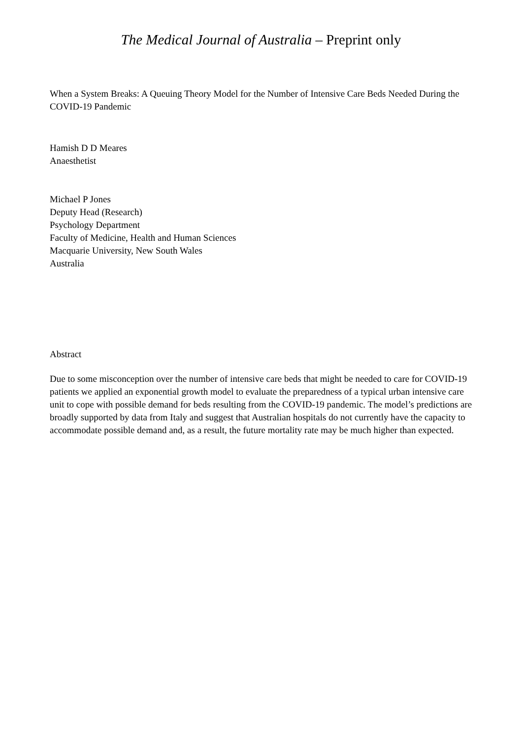The Medical Journal of Australia – Preprint only
When a System Breaks: A Queuing Theory Model for the Number of Intensive Care Beds Needed During the COVID-19 Pandemic
Hamish D D Meares
Anaesthetist
Michael P Jones
Deputy Head (Research)
Psychology Department
Faculty of Medicine, Health and Human Sciences
Macquarie University, New South Wales
Australia
Abstract
Due to some misconception over the number of intensive care beds that might be needed to care for COVID-19 patients we applied an exponential growth model to evaluate the preparedness of a typical urban intensive care unit to cope with possible demand for beds resulting from the COVID-19 pandemic. The model’s predictions are broadly supported by data from Italy and suggest that Australian hospitals do not currently have the capacity to accommodate possible demand and, as a result, the future mortality rate may be much higher than expected.